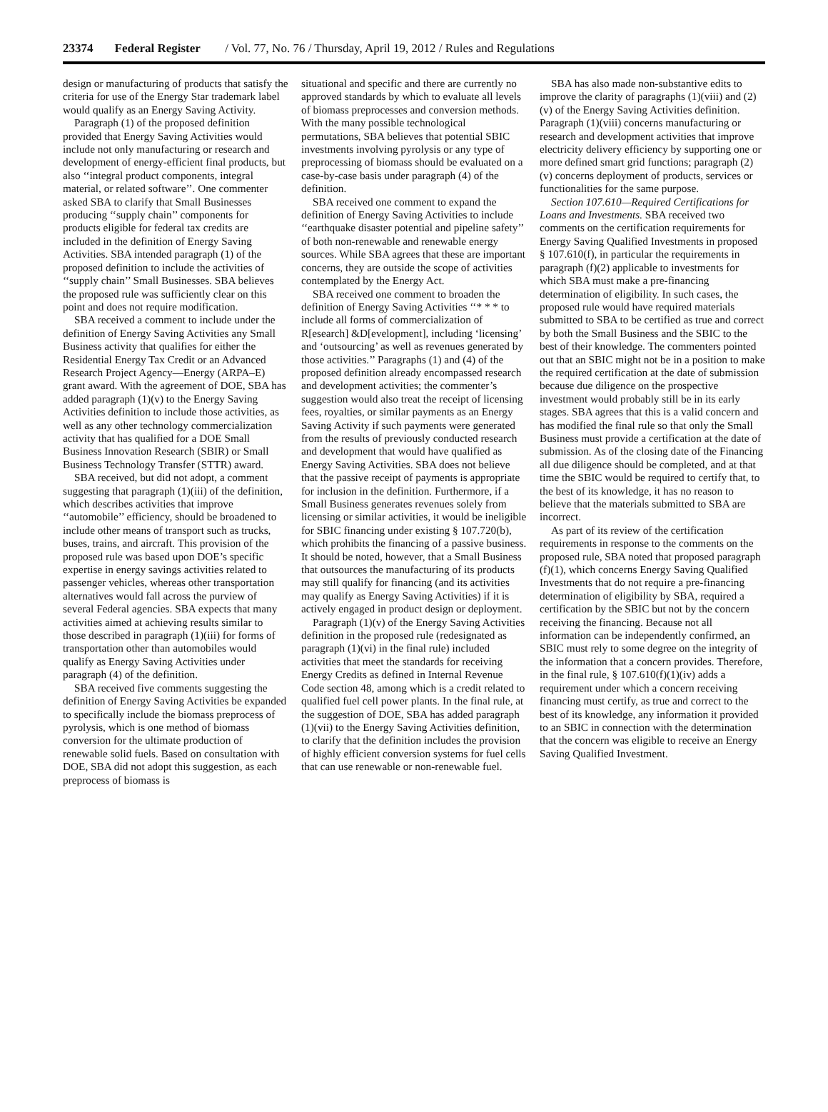23374 Federal Register / Vol. 77, No. 76 / Thursday, April 19, 2012 / Rules and Regulations
design or manufacturing of products that satisfy the criteria for use of the Energy Star trademark label would qualify as an Energy Saving Activity.
Paragraph (1) of the proposed definition provided that Energy Saving Activities would include not only manufacturing or research and development of energy-efficient final products, but also ‘‘integral product components, integral material, or related software’’. One commenter asked SBA to clarify that Small Businesses producing ‘‘supply chain’’ components for products eligible for federal tax credits are included in the definition of Energy Saving Activities. SBA intended paragraph (1) of the proposed definition to include the activities of ‘‘supply chain’’ Small Businesses. SBA believes the proposed rule was sufficiently clear on this point and does not require modification.
SBA received a comment to include under the definition of Energy Saving Activities any Small Business activity that qualifies for either the Residential Energy Tax Credit or an Advanced Research Project Agency—Energy (ARPA–E) grant award. With the agreement of DOE, SBA has added paragraph (1)(v) to the Energy Saving Activities definition to include those activities, as well as any other technology commercialization activity that has qualified for a DOE Small Business Innovation Research (SBIR) or Small Business Technology Transfer (STTR) award.
SBA received, but did not adopt, a comment suggesting that paragraph (1)(iii) of the definition, which describes activities that improve ‘‘automobile’’ efficiency, should be broadened to include other means of transport such as trucks, buses, trains, and aircraft. This provision of the proposed rule was based upon DOE’s specific expertise in energy savings activities related to passenger vehicles, whereas other transportation alternatives would fall across the purview of several Federal agencies. SBA expects that many activities aimed at achieving results similar to those described in paragraph (1)(iii) for forms of transportation other than automobiles would qualify as Energy Saving Activities under paragraph (4) of the definition.
SBA received five comments suggesting the definition of Energy Saving Activities be expanded to specifically include the biomass preprocess of pyrolysis, which is one method of biomass conversion for the ultimate production of renewable solid fuels. Based on consultation with DOE, SBA did not adopt this suggestion, as each preprocess of biomass is
situational and specific and there are currently no approved standards by which to evaluate all levels of biomass preprocesses and conversion methods. With the many possible technological permutations, SBA believes that potential SBIC investments involving pyrolysis or any type of preprocessing of biomass should be evaluated on a case-by-case basis under paragraph (4) of the definition.
SBA received one comment to expand the definition of Energy Saving Activities to include ‘‘earthquake disaster potential and pipeline safety’’ of both non-renewable and renewable energy sources. While SBA agrees that these are important concerns, they are outside the scope of activities contemplated by the Energy Act.
SBA received one comment to broaden the definition of Energy Saving Activities ‘‘* * * to include all forms of commercialization of R[esearch] &D[evelopment], including ‘licensing’ and ‘outsourcing’ as well as revenues generated by those activities.’’ Paragraphs (1) and (4) of the proposed definition already encompassed research and development activities; the commenter’s suggestion would also treat the receipt of licensing fees, royalties, or similar payments as an Energy Saving Activity if such payments were generated from the results of previously conducted research and development that would have qualified as Energy Saving Activities. SBA does not believe that the passive receipt of payments is appropriate for inclusion in the definition. Furthermore, if a Small Business generates revenues solely from licensing or similar activities, it would be ineligible for SBIC financing under existing § 107.720(b), which prohibits the financing of a passive business. It should be noted, however, that a Small Business that outsources the manufacturing of its products may still qualify for financing (and its activities may qualify as Energy Saving Activities) if it is actively engaged in product design or deployment.
Paragraph (1)(v) of the Energy Saving Activities definition in the proposed rule (redesignated as paragraph (1)(vi) in the final rule) included activities that meet the standards for receiving Energy Credits as defined in Internal Revenue Code section 48, among which is a credit related to qualified fuel cell power plants. In the final rule, at the suggestion of DOE, SBA has added paragraph (1)(vii) to the Energy Saving Activities definition, to clarify that the definition includes the provision of highly efficient conversion systems for fuel cells that can use renewable or non-renewable fuel.
SBA has also made non-substantive edits to improve the clarity of paragraphs (1)(viii) and (2)(v) of the Energy Saving Activities definition. Paragraph (1)(viii) concerns manufacturing or research and development activities that improve electricity delivery efficiency by supporting one or more defined smart grid functions; paragraph (2)(v) concerns deployment of products, services or functionalities for the same purpose.
Section 107.610—Required Certifications for Loans and Investments. SBA received two comments on the certification requirements for Energy Saving Qualified Investments in proposed § 107.610(f), in particular the requirements in paragraph (f)(2) applicable to investments for which SBA must make a pre-financing determination of eligibility. In such cases, the proposed rule would have required materials submitted to SBA to be certified as true and correct by both the Small Business and the SBIC to the best of their knowledge. The commenters pointed out that an SBIC might not be in a position to make the required certification at the date of submission because due diligence on the prospective investment would probably still be in its early stages. SBA agrees that this is a valid concern and has modified the final rule so that only the Small Business must provide a certification at the date of submission. As of the closing date of the Financing all due diligence should be completed, and at that time the SBIC would be required to certify that, to the best of its knowledge, it has no reason to believe that the materials submitted to SBA are incorrect.
As part of its review of the certification requirements in response to the comments on the proposed rule, SBA noted that proposed paragraph (f)(1), which concerns Energy Saving Qualified Investments that do not require a pre-financing determination of eligibility by SBA, required a certification by the SBIC but not by the concern receiving the financing. Because not all information can be independently confirmed, an SBIC must rely to some degree on the integrity of the information that a concern provides. Therefore, in the final rule, § 107.610(f)(1)(iv) adds a requirement under which a concern receiving financing must certify, as true and correct to the best of its knowledge, any information it provided to an SBIC in connection with the determination that the concern was eligible to receive an Energy Saving Qualified Investment.